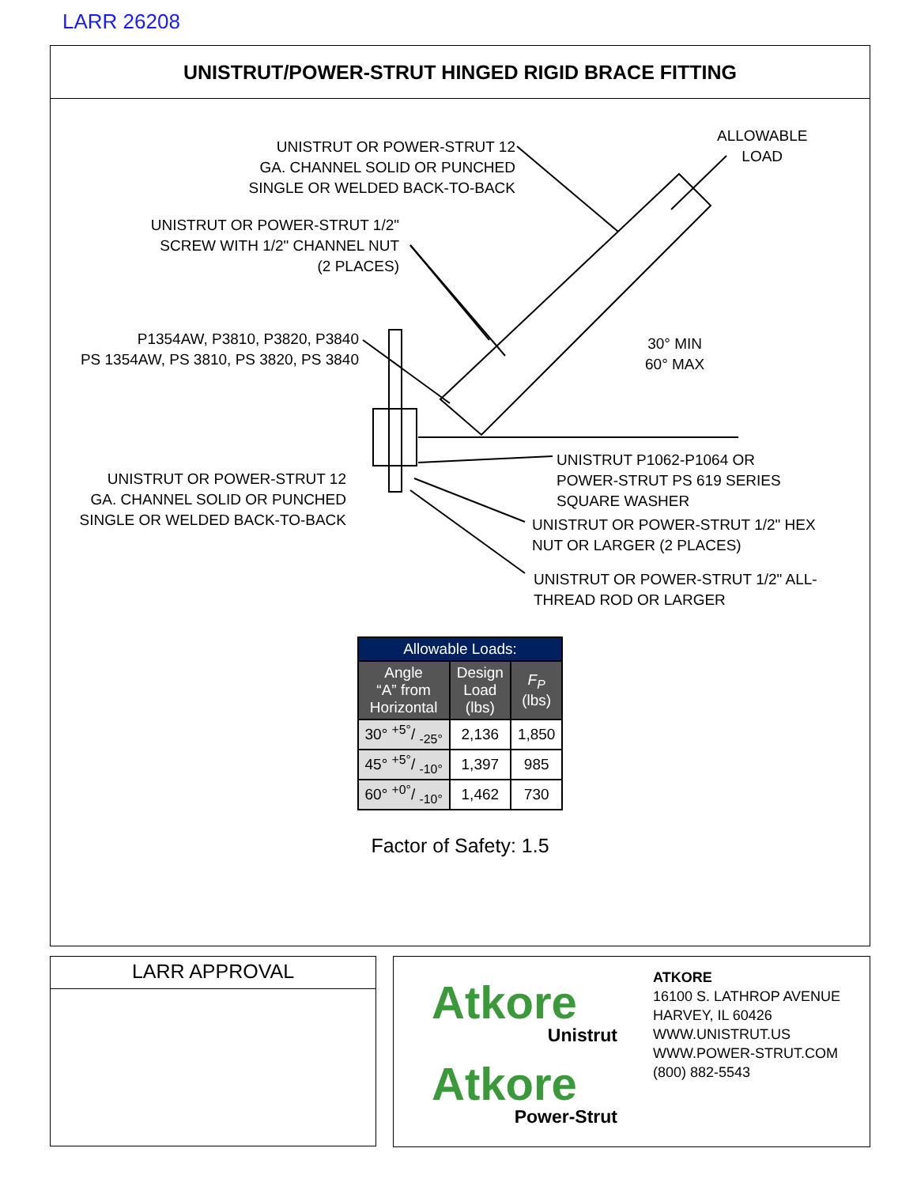LARR 26208
UNISTRUT/POWER-STRUT HINGED RIGID BRACE FITTING
UNISTRUT OR POWER-STRUT 12
GA. CHANNEL SOLID OR PUNCHED
SINGLE OR WELDED BACK-TO-BACK
ALLOWABLE
LOAD
UNISTRUT OR POWER-STRUT 1/2"
SCREW WITH 1/2" CHANNEL NUT
(2 PLACES)
P1354AW, P3810, P3820, P3840
PS 1354AW, PS 3810, PS 3820, PS 3840
30° MIN
60° MAX
UNISTRUT OR POWER-STRUT 12
GA. CHANNEL SOLID OR PUNCHED
SINGLE OR WELDED BACK-TO-BACK
UNISTRUT P1062-P1064 OR
POWER-STRUT PS 619 SERIES
SQUARE WASHER
UNISTRUT OR POWER-STRUT 1/2" HEX
NUT OR LARGER (2 PLACES)
UNISTRUT OR POWER-STRUT 1/2" ALL-
THREAD ROD OR LARGER
| Allowable Loads: | | |
| --- | --- | --- |
| Angle “A” from Horizontal | Design Load (lbs) | F<sub>P</sub> (lbs) |
| 30° +5°/ -25° | 2,136 | 1,850 |
| 45° +5°/ -10° | 1,397 | 985 |
| 60° +0°/ -10° | 1,462 | 730 |
Factor of Safety: 1.5
LARR APPROVAL
Atkore
Unistrut
Atkore
Power-Strut
ATKORE
16100 S. LATHROP AVENUE
HARVEY, IL 60426
WWW.UNISTRUT.US
WWW.POWER-STRUT.COM
(800) 882-5543